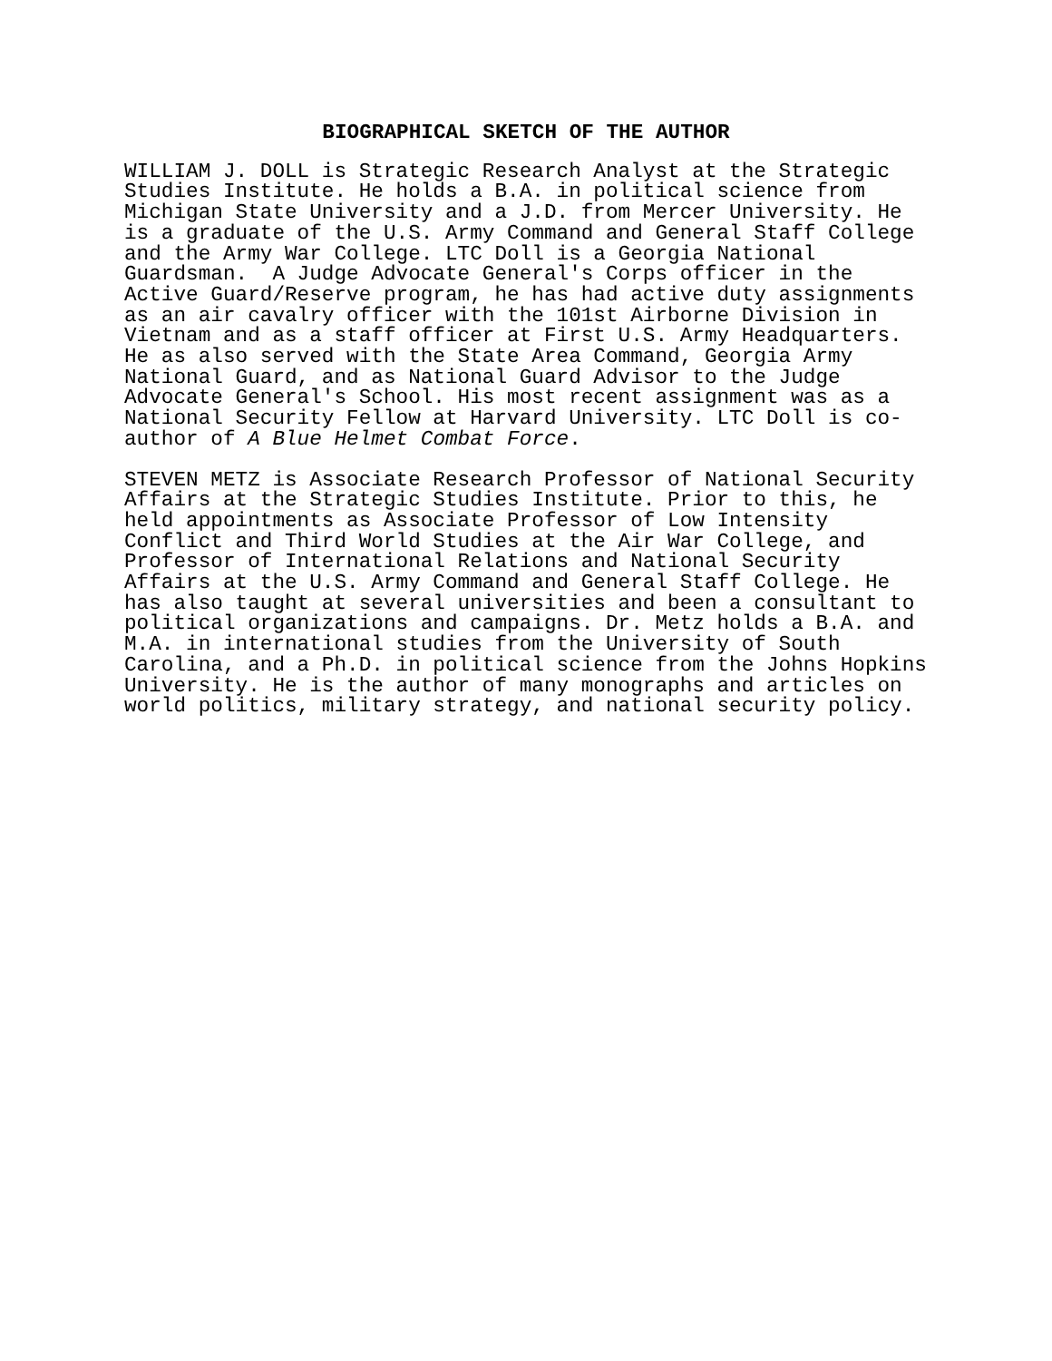BIOGRAPHICAL SKETCH OF THE AUTHOR
WILLIAM J. DOLL is Strategic Research Analyst at the Strategic Studies Institute. He holds a B.A. in political science from Michigan State University and a J.D. from Mercer University. He is a graduate of the U.S. Army Command and General Staff College and the Army War College. LTC Doll is a Georgia National Guardsman. A Judge Advocate General's Corps officer in the Active Guard/Reserve program, he has had active duty assignments as an air cavalry officer with the 101st Airborne Division in Vietnam and as a staff officer at First U.S. Army Headquarters. He as also served with the State Area Command, Georgia Army National Guard, and as National Guard Advisor to the Judge Advocate General's School. His most recent assignment was as a National Security Fellow at Harvard University. LTC Doll is co- author of A Blue Helmet Combat Force.
STEVEN METZ is Associate Research Professor of National Security Affairs at the Strategic Studies Institute. Prior to this, he held appointments as Associate Professor of Low Intensity Conflict and Third World Studies at the Air War College, and Professor of International Relations and National Security Affairs at the U.S. Army Command and General Staff College. He has also taught at several universities and been a consultant to political organizations and campaigns. Dr. Metz holds a B.A. and M.A. in international studies from the University of South Carolina, and a Ph.D. in political science from the Johns Hopkins University. He is the author of many monographs and articles on world politics, military strategy, and national security policy.